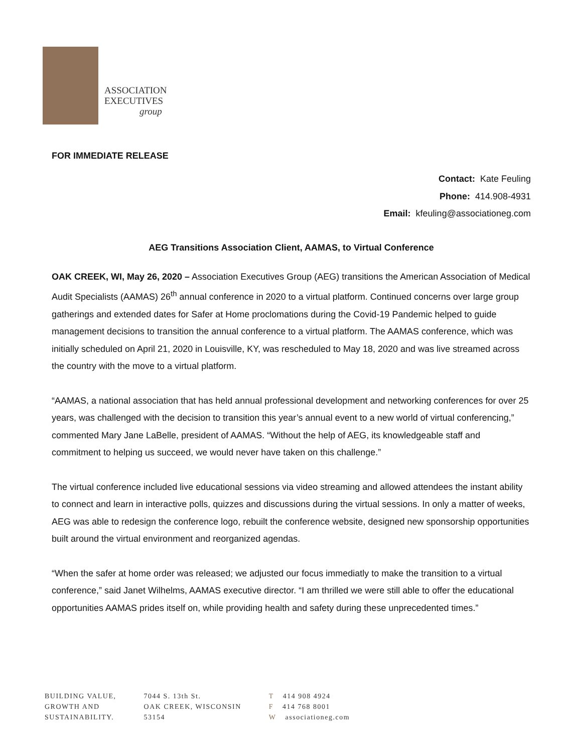ASSOCIATION
EXECUTIVES
group
FOR IMMEDIATE RELEASE
Contact: Kate Feuling
Phone: 414.908-4931
Email: kfeuling@associationeg.com
AEG Transitions Association Client, AAMAS, to Virtual Conference
OAK CREEK, WI, May 26, 2020 – Association Executives Group (AEG) transitions the American Association of Medical Audit Specialists (AAMAS) 26<sup>th</sup> annual conference in 2020 to a virtual platform. Continued concerns over large group gatherings and extended dates for Safer at Home proclomations during the Covid-19 Pandemic helped to guide management decisions to transition the annual conference to a virtual platform. The AAMAS conference, which was initially scheduled on April 21, 2020 in Louisville, KY, was rescheduled to May 18, 2020 and was live streamed across the country with the move to a virtual platform.
“AAMAS, a national association that has held annual professional development and networking conferences for over 25 years, was challenged with the decision to transition this year’s annual event to a new world of virtual conferencing,” commented Mary Jane LaBelle, president of AAMAS. “Without the help of AEG, its knowledgeable staff and commitment to helping us succeed, we would never have taken on this challenge.”
The virtual conference included live educational sessions via video streaming and allowed attendees the instant ability to connect and learn in interactive polls, quizzes and discussions during the virtual sessions. In only a matter of weeks, AEG was able to redesign the conference logo, rebuilt the conference website, designed new sponsorship opportunities built around the virtual environment and reorganized agendas.
“When the safer at home order was released; we adjusted our focus immediatly to make the transition to a virtual conference,” said Janet Wilhelms, AAMAS executive director. “I am thrilled we were still able to offer the educational opportunities AAMAS prides itself on, while providing health and safety during these unprecedented times.”
BUILDING VALUE,
GROWTH AND
SUSTAINABILITY.
7044 S. 13th St.
OAK CREEK, WISCONSIN
53154
T 414 908 4924
F 414 768 8001
Wassociationeg.com